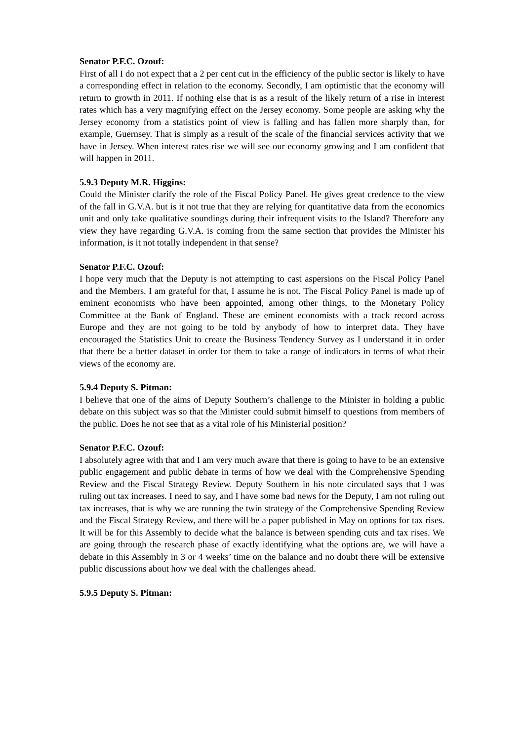Senator P.F.C. Ozouf:
First of all I do not expect that a 2 per cent cut in the efficiency of the public sector is likely to have a corresponding effect in relation to the economy. Secondly, I am optimistic that the economy will return to growth in 2011. If nothing else that is as a result of the likely return of a rise in interest rates which has a very magnifying effect on the Jersey economy. Some people are asking why the Jersey economy from a statistics point of view is falling and has fallen more sharply than, for example, Guernsey. That is simply as a result of the scale of the financial services activity that we have in Jersey. When interest rates rise we will see our economy growing and I am confident that will happen in 2011.
5.9.3 Deputy M.R. Higgins:
Could the Minister clarify the role of the Fiscal Policy Panel. He gives great credence to the view of the fall in G.V.A. but is it not true that they are relying for quantitative data from the economics unit and only take qualitative soundings during their infrequent visits to the Island? Therefore any view they have regarding G.V.A. is coming from the same section that provides the Minister his information, is it not totally independent in that sense?
Senator P.F.C. Ozouf:
I hope very much that the Deputy is not attempting to cast aspersions on the Fiscal Policy Panel and the Members. I am grateful for that, I assume he is not. The Fiscal Policy Panel is made up of eminent economists who have been appointed, among other things, to the Monetary Policy Committee at the Bank of England. These are eminent economists with a track record across Europe and they are not going to be told by anybody of how to interpret data. They have encouraged the Statistics Unit to create the Business Tendency Survey as I understand it in order that there be a better dataset in order for them to take a range of indicators in terms of what their views of the economy are.
5.9.4 Deputy S. Pitman:
I believe that one of the aims of Deputy Southern’s challenge to the Minister in holding a public debate on this subject was so that the Minister could submit himself to questions from members of the public. Does he not see that as a vital role of his Ministerial position?
Senator P.F.C. Ozouf:
I absolutely agree with that and I am very much aware that there is going to have to be an extensive public engagement and public debate in terms of how we deal with the Comprehensive Spending Review and the Fiscal Strategy Review. Deputy Southern in his note circulated says that I was ruling out tax increases. I need to say, and I have some bad news for the Deputy, I am not ruling out tax increases, that is why we are running the twin strategy of the Comprehensive Spending Review and the Fiscal Strategy Review, and there will be a paper published in May on options for tax rises. It will be for this Assembly to decide what the balance is between spending cuts and tax rises. We are going through the research phase of exactly identifying what the options are, we will have a debate in this Assembly in 3 or 4 weeks’ time on the balance and no doubt there will be extensive public discussions about how we deal with the challenges ahead.
5.9.5 Deputy S. Pitman: